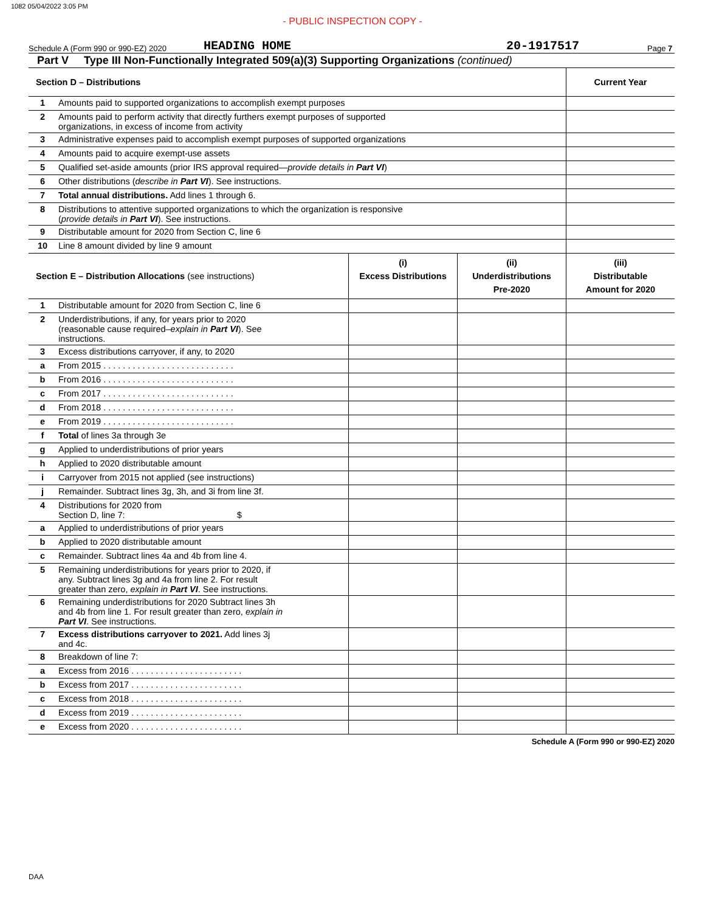1082 05/04/2022 3:05 PM
- PUBLIC INSPECTION COPY -
Schedule A (Form 990 or 990-EZ) 2020 HEADING HOME 20-1917517 Page 7
Part V Type III Non-Functionally Integrated 509(a)(3) Supporting Organizations (continued)
| Section D – Distributions | | Current Year |
| --- | --- | --- |
| 1 | Amounts paid to supported organizations to accomplish exempt purposes | |
| 2 | Amounts paid to perform activity that directly furthers exempt purposes of supported organizations, in excess of income from activity | |
| 3 | Administrative expenses paid to accomplish exempt purposes of supported organizations | |
| 4 | Amounts paid to acquire exempt-use assets | |
| 5 | Qualified set-aside amounts (prior IRS approval required— provide details in Part VI ) | |
| 6 | Other distributions ( describe in Part VI ). See instructions. | |
| 7 | Total annual distributions. Add lines 1 through 6. | |
| 8 | Distributions to attentive supported organizations to which the organization is responsive ( provide details in Part VI ). See instructions. | |
| 9 | Distributable amount for 2020 from Section C, line 6 | |
| 10 | Line 8 amount divided by line 9 amount | |
| Section E – Distribution Allocations (see instructions) | | (i) Excess Distributions | (ii) Underdistributions Pre-2020 | (iii) Distributable Amount for 2020 |
| --- | --- | --- | --- | --- |
| 1 | Distributable amount for 2020 from Section C, line 6 | | | |
| 2 | Underdistributions, if any, for years prior to 2020 (reasonable cause required– explain in Part VI ). See instructions. | | | |
| 3 | Excess distributions carryover, if any, to 2020 | | | |
| a | From 2015 . . . . . . . . . . . . . . . . . . . . . . . . . . . | | | |
| b | From 2016 . . . . . . . . . . . . . . . . . . . . . . . . . . . | | | |
| c | From 2017 . . . . . . . . . . . . . . . . . . . . . . . . . . . | | | |
| d | From 2018 . . . . . . . . . . . . . . . . . . . . . . . . . . . | | | |
| e | From 2019 . . . . . . . . . . . . . . . . . . . . . . . . . . . | | | |
| f | Total of lines 3a through 3e | | | |
| g | Applied to underdistributions of prior years | | | |
| h | Applied to 2020 distributable amount | | | |
| i | Carryover from 2015 not applied (see instructions) | | | |
| j | Remainder. Subtract lines 3g, 3h, and 3i from line 3f. | | | |
| 4 | Distributions for 2020 from Section D, line 7: $ | | | |
| a | Applied to underdistributions of prior years | | | |
| b | Applied to 2020 distributable amount | | | |
| c | Remainder. Subtract lines 4a and 4b from line 4. | | | |
| 5 | Remaining underdistributions for years prior to 2020, if any. Subtract lines 3g and 4a from line 2. For result greater than zero, explain in Part VI . See instructions. | | | |
| 6 | Remaining underdistributions for 2020 Subtract lines 3h and 4b from line 1. For result greater than zero, explain in Part VI . See instructions. | | | |
| 7 | Excess distributions carryover to 2021. Add lines 3j and 4c. | | | |
| 8 | Breakdown of line 7: | | | |
| a | Excess from 2016 . . . . . . . . . . . . . . . . . . . . . . . | | | |
| b | Excess from 2017 . . . . . . . . . . . . . . . . . . . . . . . | | | |
| c | Excess from 2018 . . . . . . . . . . . . . . . . . . . . . . . | | | |
| d | Excess from 2019 . . . . . . . . . . . . . . . . . . . . . . . | | | |
| e | Excess from 2020 . . . . . . . . . . . . . . . . . . . . . . . | | | |
Schedule A (Form 990 or 990-EZ) 2020
DAA